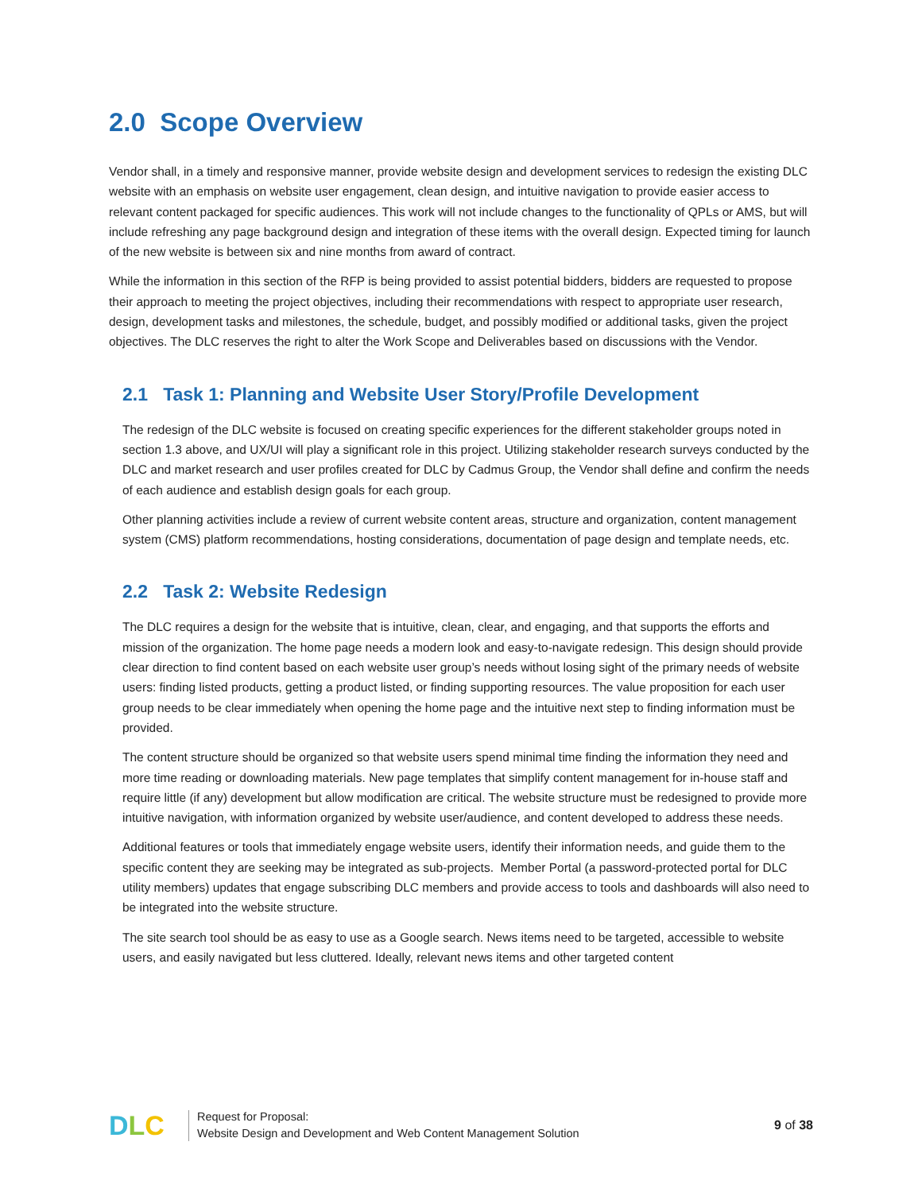2.0 Scope Overview
Vendor shall, in a timely and responsive manner, provide website design and development services to redesign the existing DLC website with an emphasis on website user engagement, clean design, and intuitive navigation to provide easier access to relevant content packaged for specific audiences. This work will not include changes to the functionality of QPLs or AMS, but will include refreshing any page background design and integration of these items with the overall design. Expected timing for launch of the new website is between six and nine months from award of contract.
While the information in this section of the RFP is being provided to assist potential bidders, bidders are requested to propose their approach to meeting the project objectives, including their recommendations with respect to appropriate user research, design, development tasks and milestones, the schedule, budget, and possibly modified or additional tasks, given the project objectives. The DLC reserves the right to alter the Work Scope and Deliverables based on discussions with the Vendor.
2.1 Task 1: Planning and Website User Story/Profile Development
The redesign of the DLC website is focused on creating specific experiences for the different stakeholder groups noted in section 1.3 above, and UX/UI will play a significant role in this project. Utilizing stakeholder research surveys conducted by the DLC and market research and user profiles created for DLC by Cadmus Group, the Vendor shall define and confirm the needs of each audience and establish design goals for each group.
Other planning activities include a review of current website content areas, structure and organization, content management system (CMS) platform recommendations, hosting considerations, documentation of page design and template needs, etc.
2.2 Task 2: Website Redesign
The DLC requires a design for the website that is intuitive, clean, clear, and engaging, and that supports the efforts and mission of the organization. The home page needs a modern look and easy-to-navigate redesign. This design should provide clear direction to find content based on each website user group’s needs without losing sight of the primary needs of website users: finding listed products, getting a product listed, or finding supporting resources. The value proposition for each user group needs to be clear immediately when opening the home page and the intuitive next step to finding information must be provided.
The content structure should be organized so that website users spend minimal time finding the information they need and more time reading or downloading materials. New page templates that simplify content management for in-house staff and require little (if any) development but allow modification are critical. The website structure must be redesigned to provide more intuitive navigation, with information organized by website user/audience, and content developed to address these needs.
Additional features or tools that immediately engage website users, identify their information needs, and guide them to the specific content they are seeking may be integrated as sub-projects. Member Portal (a password-protected portal for DLC utility members) updates that engage subscribing DLC members and provide access to tools and dashboards will also need to be integrated into the website structure.
The site search tool should be as easy to use as a Google search. News items need to be targeted, accessible to website users, and easily navigated but less cluttered. Ideally, relevant news items and other targeted content
DLC
Request for Proposal:
Website Design and Development and Web Content Management Solution
9 of 38